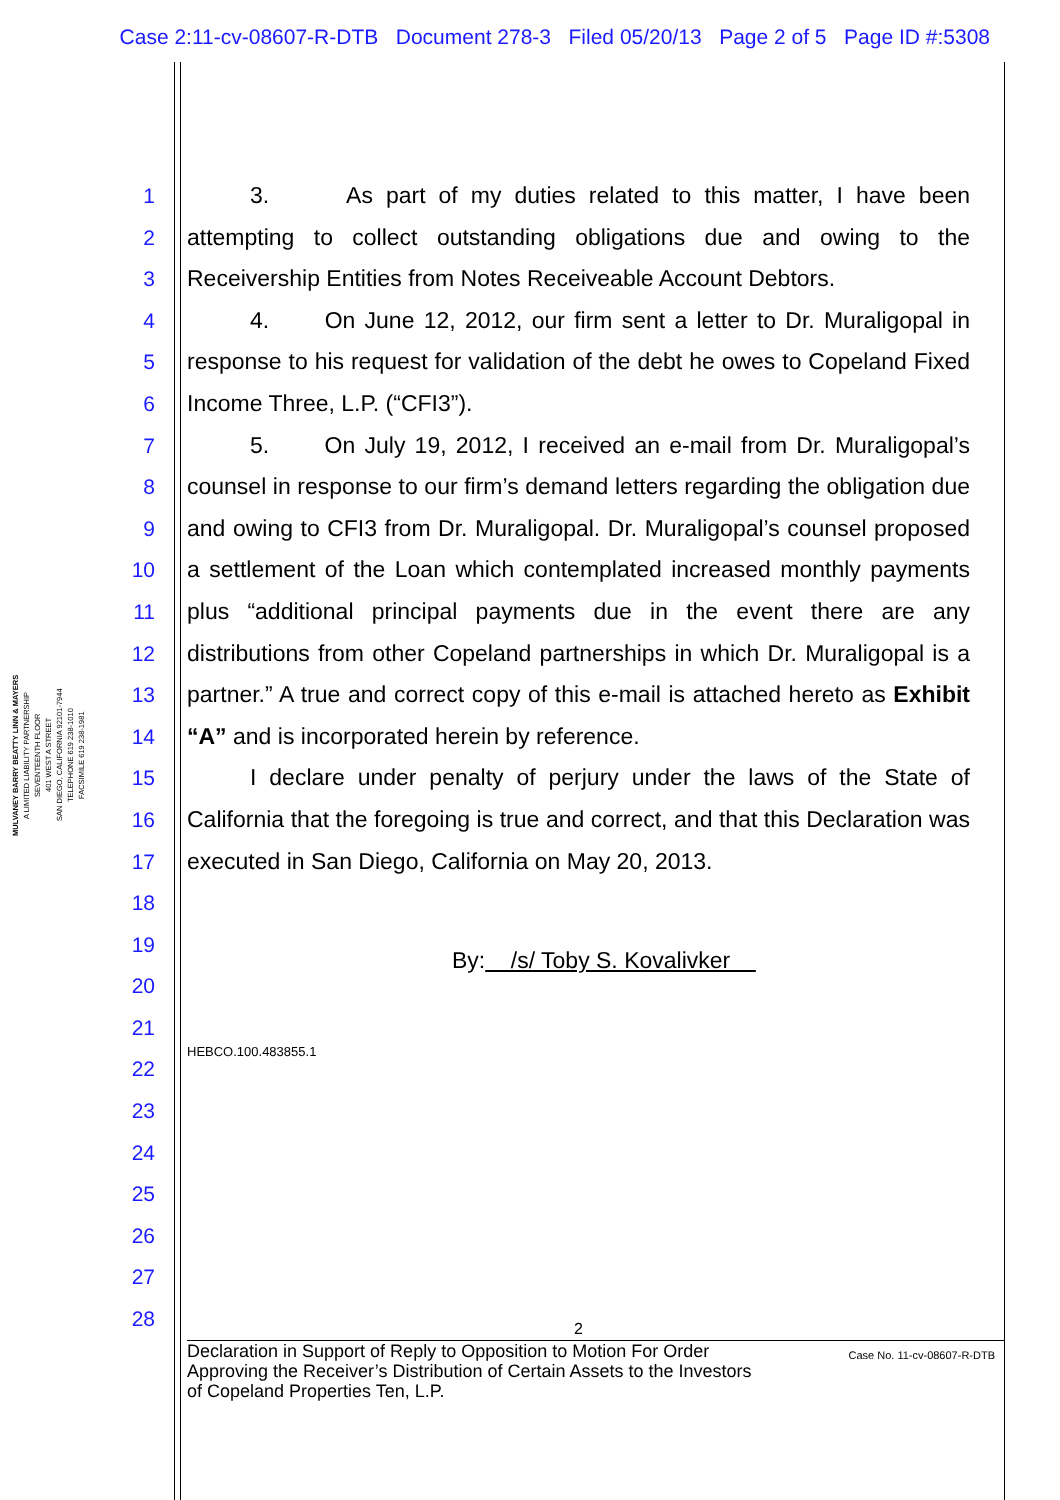Case 2:11-cv-08607-R-DTB Document 278-3 Filed 05/20/13 Page 2 of 5 Page ID #:5308
MULVANEY BARRY BEATTY LINN & MAYERS
A LIMITED LIABILITY PARTNERSHIP
SEVENTEENTH FLOOR
401 WEST A STREET
SAN DIEGO, CALIFORNIA 92101-7944
TELEPHONE 619 238-1010
FACSIMILE 619 238-1981
1
2
3
4
5
6
7
8
9
10
11
12
13
14
15
16
17
18
19
20
21
22
23
24
25
26
27
28
3. As part of my duties related to this matter, I have been attempting to collect outstanding obligations due and owing to the Receivership Entities from Notes Receiveable Account Debtors.
4. On June 12, 2012, our firm sent a letter to Dr. Muraligopal in response to his request for validation of the debt he owes to Copeland Fixed Income Three, L.P. (“CFI3”).
5. On July 19, 2012, I received an e-mail from Dr. Muraligopal’s counsel in response to our firm’s demand letters regarding the obligation due and owing to CFI3 from Dr. Muraligopal. Dr. Muraligopal’s counsel proposed a settlement of the Loan which contemplated increased monthly payments plus “additional principal payments due in the event there are any distributions from other Copeland partnerships in which Dr. Muraligopal is a partner.” A true and correct copy of this e-mail is attached hereto as Exhibit “A” and is incorporated herein by reference.
I declare under penalty of perjury under the laws of the State of California that the foregoing is true and correct, and that this Declaration was executed in San Diego, California on May 20, 2013.
By: /s/ Toby S. Kovalivker
HEBCO.100.483855.1
2
Declaration in Support of Reply to Opposition to Motion For Order
Approving the Receiver’s Distribution of Certain Assets to the Investors
of Copeland Properties Ten, L.P.
Case No. 11-cv-08607-R-DTB